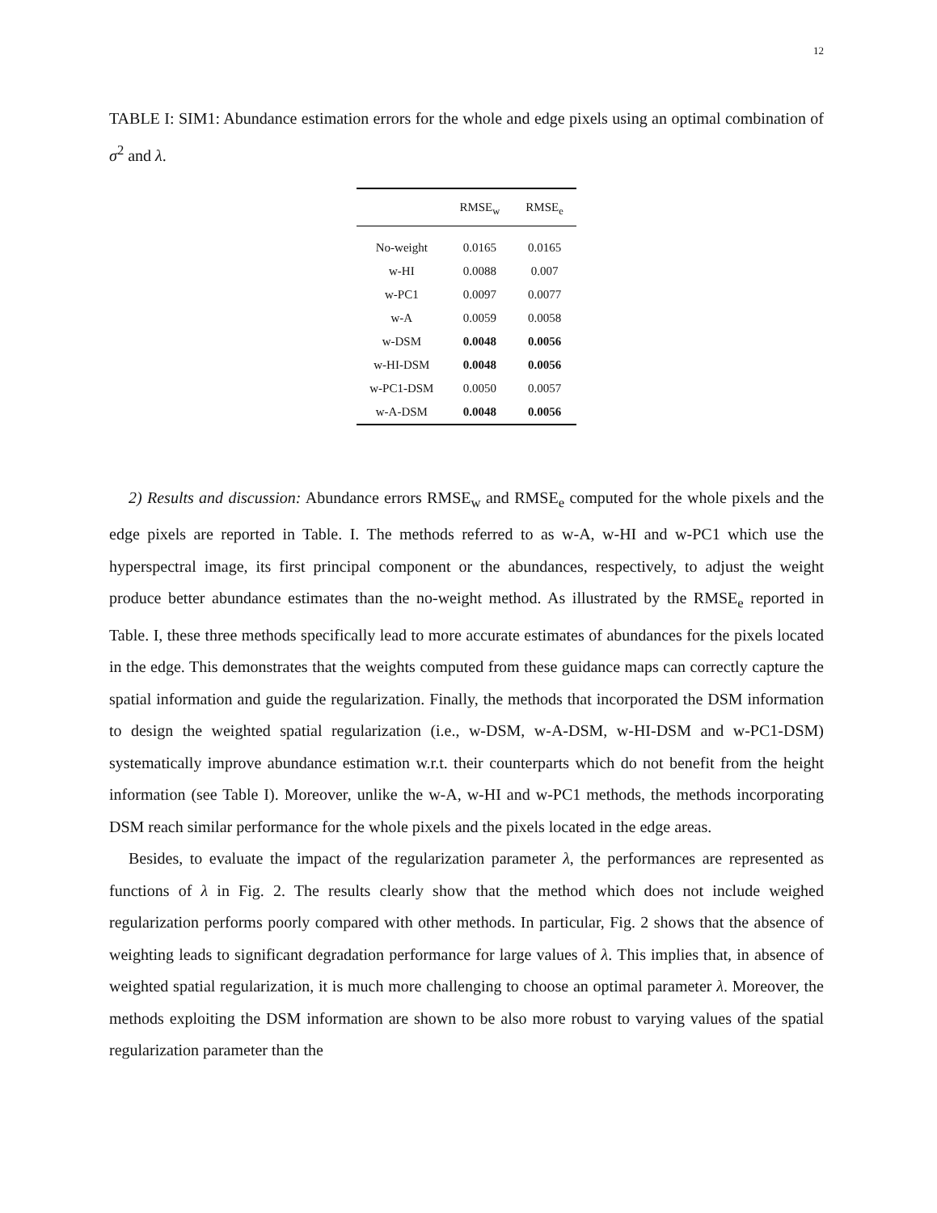12
TABLE I: SIM1: Abundance estimation errors for the whole and edge pixels using an optimal combination of σ<sup>2</sup> and λ.
| | RMSE<sub>w</sub> | RMSE<sub>e</sub> |
| --- | --- | --- |
| No-weight | 0.0165 | 0.0165 |
| w-HI | 0.0088 | 0.007 |
| w-PC1 | 0.0097 | 0.0077 |
| w-A | 0.0059 | 0.0058 |
| w-DSM | 0.0048 | 0.0056 |
| w-HI-DSM | 0.0048 | 0.0056 |
| w-PC1-DSM | 0.0050 | 0.0057 |
| w-A-DSM | 0.0048 | 0.0056 |
2) Results and discussion: Abundance errors RMSE<sub>w</sub> and RMSE<sub>e</sub> computed for the whole pixels and the edge pixels are reported in Table. I. The methods referred to as w-A, w-HI and w-PC1 which use the hyperspectral image, its first principal component or the abundances, respectively, to adjust the weight produce better abundance estimates than the no-weight method. As illustrated by the RMSE<sub>e</sub> reported in Table. I, these three methods specifically lead to more accurate estimates of abundances for the pixels located in the edge. This demonstrates that the weights computed from these guidance maps can correctly capture the spatial information and guide the regularization. Finally, the methods that incorporated the DSM information to design the weighted spatial regularization (i.e., w-DSM, w-A-DSM, w-HI-DSM and w-PC1-DSM) systematically improve abundance estimation w.r.t. their counterparts which do not benefit from the height information (see Table I). Moreover, unlike the w-A, w-HI and w-PC1 methods, the methods incorporating DSM reach similar performance for the whole pixels and the pixels located in the edge areas.
Besides, to evaluate the impact of the regularization parameter λ, the performances are represented as functions of λ in Fig. 2. The results clearly show that the method which does not include weighed regularization performs poorly compared with other methods. In particular, Fig. 2 shows that the absence of weighting leads to significant degradation performance for large values of λ. This implies that, in absence of weighted spatial regularization, it is much more challenging to choose an optimal parameter λ. Moreover, the methods exploiting the DSM information are shown to be also more robust to varying values of the spatial regularization parameter than the